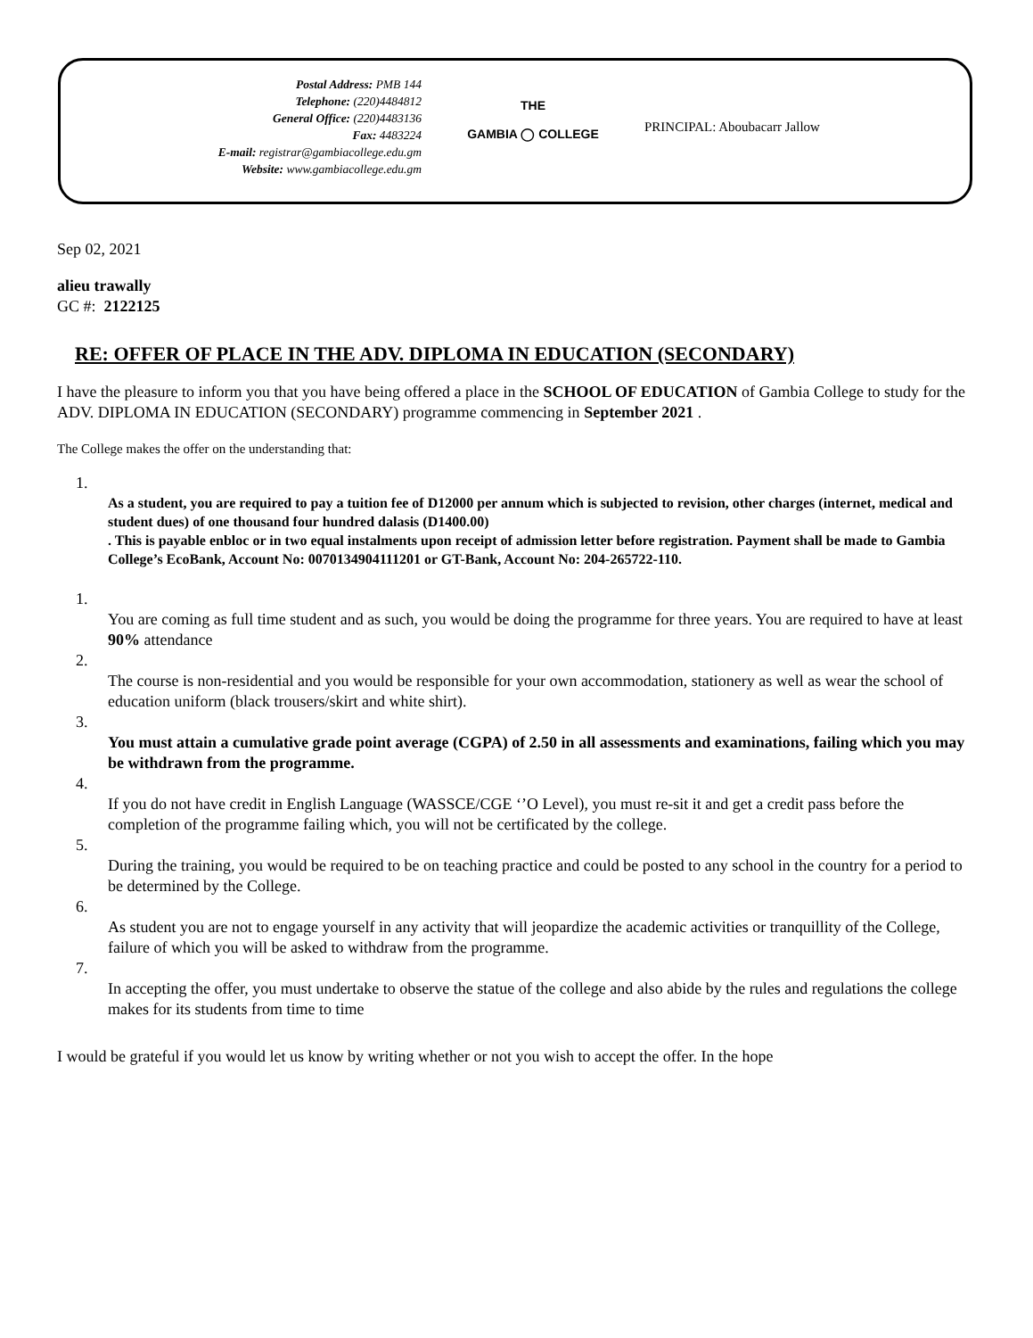Postal Address: PMB 144
Telephone: (220)4484812
General Office: (220)4483136
Fax: 4483224
E-mail: registrar@gambiacollege.edu.gm
Website: www.gambiacollege.edu.gm
THE
GAMBIA ◯ COLLEGE
PRINCIPAL: Aboubacarr Jallow
Sep 02, 2021
alieu trawally
GC #: 2122125
RE: OFFER OF PLACE IN THE ADV. DIPLOMA IN EDUCATION (SECONDARY)
I have the pleasure to inform you that you have being offered a place in the SCHOOL OF EDUCATION of Gambia College to study for the ADV. DIPLOMA IN EDUCATION (SECONDARY) programme commencing in September 2021 .
The College makes the offer on the understanding that:
1.
As a student, you are required to pay a tuition fee of D12000 per annum which is subjected to revision, other charges (internet, medical and student dues) of one thousand four hundred dalasis (D1400.00)
. This is payable enbloc or in two equal instalments upon receipt of admission letter before registration. Payment shall be made to Gambia College’s EcoBank, Account No: 0070134904111201 or GT-Bank, Account No: 204-265722-110.
1.
You are coming as full time student and as such, you would be doing the programme for three years. You are required to have at least 90% attendance
2.
The course is non-residential and you would be responsible for your own accommodation, stationery as well as wear the school of education uniform (black trousers/skirt and white shirt).
3.
You must attain a cumulative grade point average (CGPA) of 2.50 in all assessments and examinations, failing which you may be withdrawn from the programme.
4.
If you do not have credit in English Language (WASSCE/CGE ‘’O Level), you must re-sit it and get a credit pass before the completion of the programme failing which, you will not be certificated by the college.
5.
During the training, you would be required to be on teaching practice and could be posted to any school in the country for a period to be determined by the College.
6.
As student you are not to engage yourself in any activity that will jeopardize the academic activities or tranquillity of the College, failure of which you will be asked to withdraw from the programme.
7.
In accepting the offer, you must undertake to observe the statue of the college and also abide by the rules and regulations the college makes for its students from time to time
I would be grateful if you would let us know by writing whether or not you wish to accept the offer. In the hope